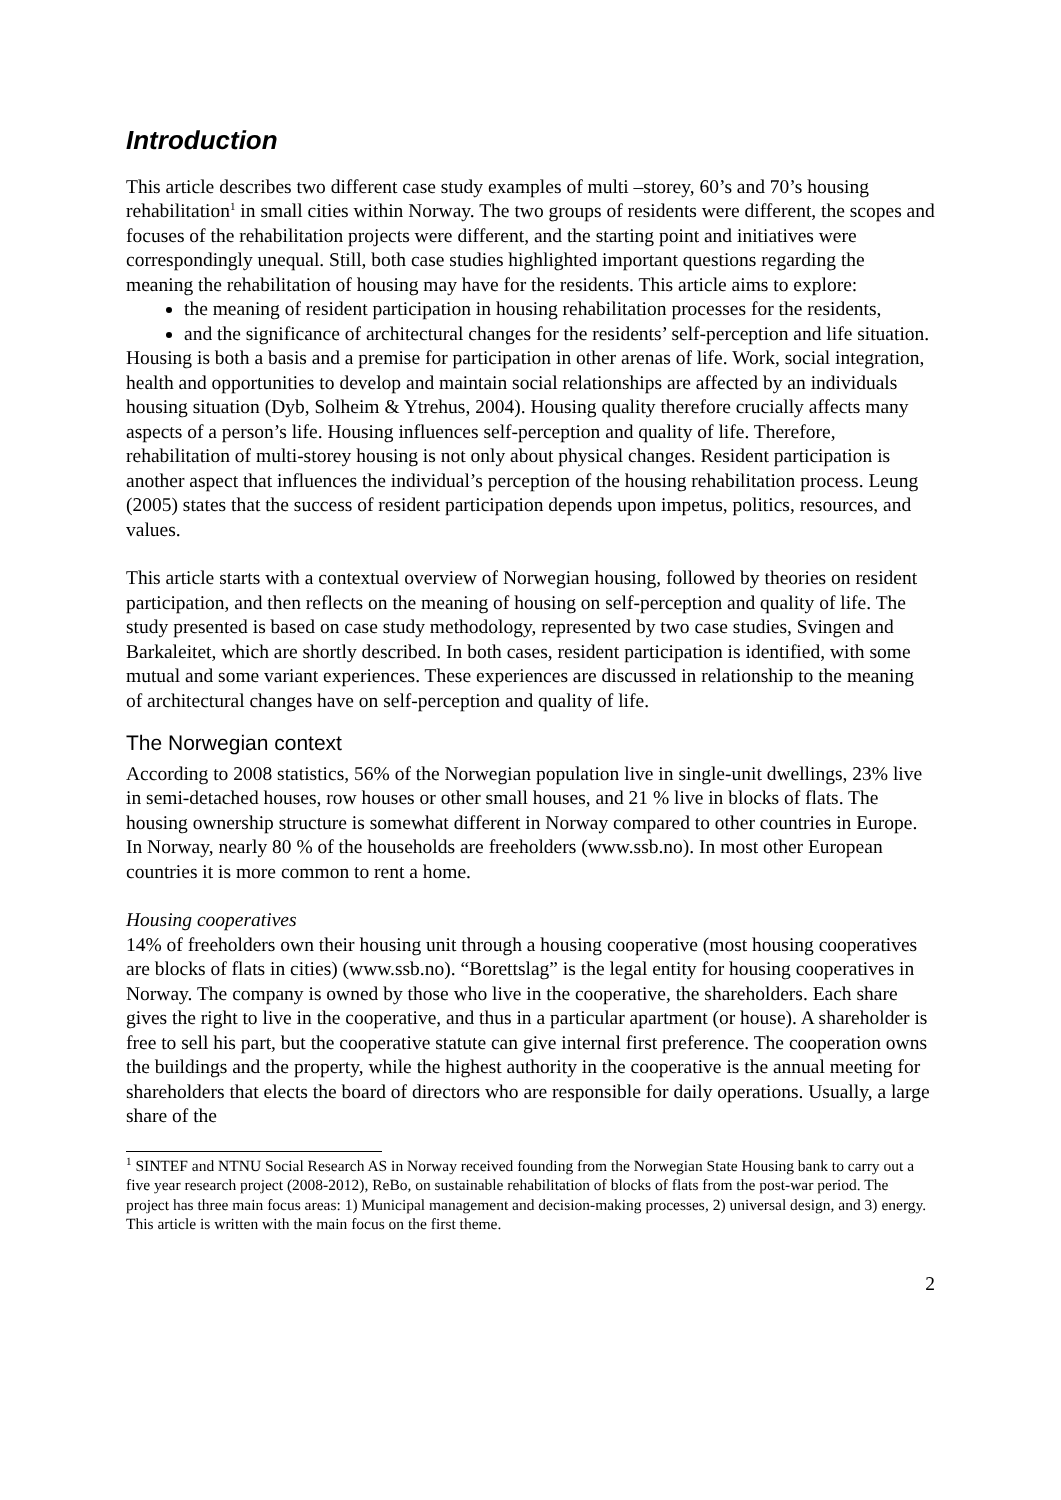Introduction
This article describes two different case study examples of multi –storey, 60’s and 70’s housing rehabilitation<sup>1</sup> in small cities within Norway. The two groups of residents were different, the scopes and focuses of the rehabilitation projects were different, and the starting point and initiatives were correspondingly unequal. Still, both case studies highlighted important questions regarding the meaning the rehabilitation of housing may have for the residents. This article aims to explore:
the meaning of resident participation in housing rehabilitation processes for the residents,
and the significance of architectural changes for the residents’ self-perception and life situation.
Housing is both a basis and a premise for participation in other arenas of life. Work, social integration, health and opportunities to develop and maintain social relationships are affected by an individuals housing situation (Dyb, Solheim & Ytrehus, 2004). Housing quality therefore crucially affects many aspects of a person’s life. Housing influences self-perception and quality of life. Therefore, rehabilitation of multi-storey housing is not only about physical changes. Resident participation is another aspect that influences the individual’s perception of the housing rehabilitation process. Leung (2005) states that the success of resident participation depends upon impetus, politics, resources, and values.
This article starts with a contextual overview of Norwegian housing, followed by theories on resident participation, and then reflects on the meaning of housing on self-perception and quality of life. The study presented is based on case study methodology, represented by two case studies, Svingen and Barkaleitet, which are shortly described. In both cases, resident participation is identified, with some mutual and some variant experiences. These experiences are discussed in relationship to the meaning of architectural changes have on self-perception and quality of life.
The Norwegian context
According to 2008 statistics, 56% of the Norwegian population live in single-unit dwellings, 23% live in semi-detached houses, row houses or other small houses, and 21 % live in blocks of flats. The housing ownership structure is somewhat different in Norway compared to other countries in Europe. In Norway, nearly 80 % of the households are freeholders (www.ssb.no). In most other European countries it is more common to rent a home.
Housing cooperatives
14% of freeholders own their housing unit through a housing cooperative (most housing cooperatives are blocks of flats in cities) (www.ssb.no). “Borettslag” is the legal entity for housing cooperatives in Norway. The company is owned by those who live in the cooperative, the shareholders. Each share gives the right to live in the cooperative, and thus in a particular apartment (or house). A shareholder is free to sell his part, but the cooperative statute can give internal first preference. The cooperation owns the buildings and the property, while the highest authority in the cooperative is the annual meeting for shareholders that elects the board of directors who are responsible for daily operations. Usually, a large share of the
<sup>1</sup> SINTEF and NTNU Social Research AS in Norway received founding from the Norwegian State Housing bank to carry out a five year research project (2008-2012), ReBo, on sustainable rehabilitation of blocks of flats from the post-war period. The project has three main focus areas: 1) Municipal management and decision-making processes, 2) universal design, and 3) energy. This article is written with the main focus on the first theme.
2